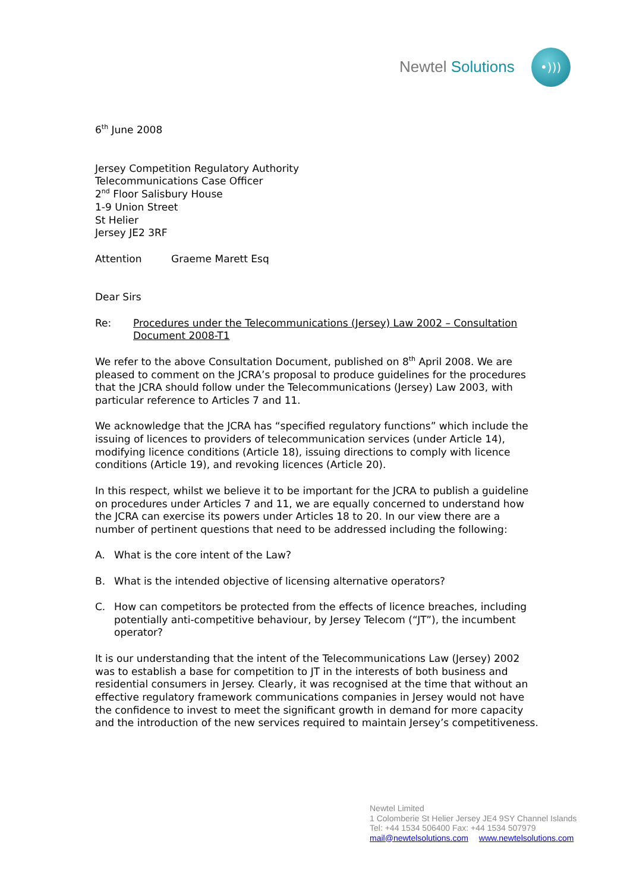Newtel Solutions
•)))
6<sup>th</sup> June 2008
Jersey Competition Regulatory Authority
Telecommunications Case Officer
2<sup>nd</sup> Floor Salisbury House
1-9 Union Street
St Helier
Jersey JE2 3RF
Attention Graeme Marett Esq
Dear Sirs
Re: Procedures under the Telecommunications (Jersey) Law 2002 – Consultation Document 2008-T1
We refer to the above Consultation Document, published on 8<sup>th</sup> April 2008. We are pleased to comment on the JCRA’s proposal to produce guidelines for the procedures that the JCRA should follow under the Telecommunications (Jersey) Law 2003, with particular reference to Articles 7 and 11.
We acknowledge that the JCRA has “specified regulatory functions” which include the issuing of licences to providers of telecommunication services (under Article 14), modifying licence conditions (Article 18), issuing directions to comply with licence conditions (Article 19), and revoking licences (Article 20).
In this respect, whilst we believe it to be important for the JCRA to publish a guideline on procedures under Articles 7 and 11, we are equally concerned to understand how the JCRA can exercise its powers under Articles 18 to 20. In our view there are a number of pertinent questions that need to be addressed including the following:
A. What is the core intent of the Law?
B. What is the intended objective of licensing alternative operators?
C. How can competitors be protected from the effects of licence breaches, including potentially anti-competitive behaviour, by Jersey Telecom (“JT”), the incumbent operator?
It is our understanding that the intent of the Telecommunications Law (Jersey) 2002 was to establish a base for competition to JT in the interests of both business and residential consumers in Jersey. Clearly, it was recognised at the time that without an effective regulatory framework communications companies in Jersey would not have the confidence to invest to meet the significant growth in demand for more capacity and the introduction of the new services required to maintain Jersey’s competitiveness.
Newtel Limited
1 Colomberie St Helier Jersey JE4 9SY Channel Islands
Tel: +44 1534 506400 Fax: +44 1534 507979
mail@newtelsolutions.com www.newtelsolutions.com